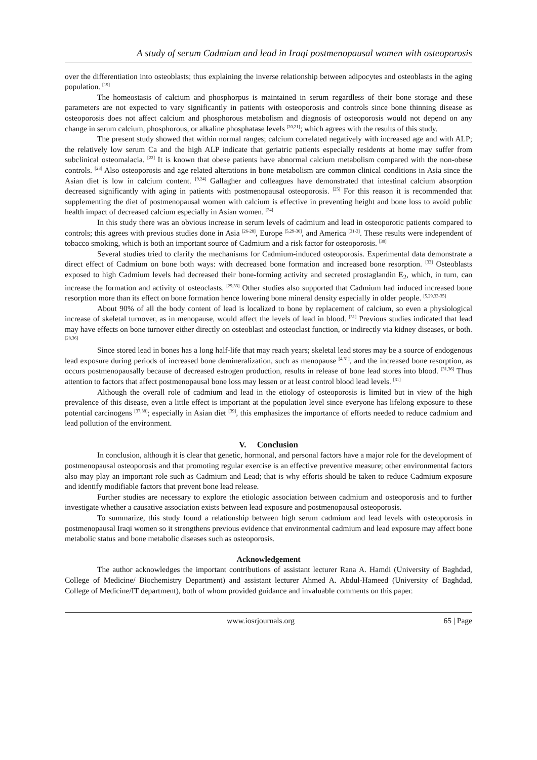A study of serum Cadmium and lead in Iraqi postmenopausal women with osteoporosis
over the differentiation into osteoblasts; thus explaining the inverse relationship between adipocytes and osteoblasts in the aging population. <sup>[19]</sup>
The homeostasis of calcium and phosphorpus is maintained in serum regardless of their bone storage and these parameters are not expected to vary significantly in patients with osteoporosis and controls since bone thinning disease as osteoporosis does not affect calcium and phosphorous metabolism and diagnosis of osteoporosis would not depend on any change in serum calcium, phosphorous, or alkaline phosphatase levels <sup>[20,21]</sup>; which agrees with the results of this study.
The present study showed that within normal ranges; calcium correlated negatively with increased age and with ALP; the relatively low serum Ca and the high ALP indicate that geriatric patients especially residents at home may suffer from subclinical osteomalacia. <sup>[22]</sup> It is known that obese patients have abnormal calcium metabolism compared with the non-obese controls. <sup>[23]</sup> Also osteoporosis and age related alterations in bone metabolism are common clinical conditions in Asia since the Asian diet is low in calcium content. <sup>[9,24]</sup> Gallagher and colleagues have demonstrated that intestinal calcium absorption decreased significantly with aging in patients with postmenopausal osteoporosis. <sup>[25]</sup> For this reason it is recommended that supplementing the diet of postmenopausal women with calcium is effective in preventing height and bone loss to avoid public health impact of decreased calcium especially in Asian women. <sup>[24]</sup>
In this study there was an obvious increase in serum levels of cadmium and lead in osteoporotic patients compared to controls; this agrees with previous studies done in Asia <sup>[26-28]</sup>, Europe <sup>[5,29-30]</sup>, and America <sup>[31-3]</sup>. These results were independent of tobacco smoking, which is both an important source of Cadmium and a risk factor for osteoporosis. <sup>[30]</sup>
Several studies tried to clarify the mechanisms for Cadmium-induced osteoporosis. Experimental data demonstrate a direct effect of Cadmium on bone both ways: with decreased bone formation and increased bone resorption. <sup>[33]</sup> Osteoblasts exposed to high Cadmium levels had decreased their bone-forming activity and secreted prostaglandin E<sub>2</sub>, which, in turn, can increase the formation and activity of osteoclasts. <sup>[29,33]</sup> Other studies also supported that Cadmium had induced increased bone resorption more than its effect on bone formation hence lowering bone mineral density especially in older people. <sup>[5,29,33-35]</sup>
About 90% of all the body content of lead is localized to bone by replacement of calcium, so even a physiological increase of skeletal turnover, as in menopause, would affect the levels of lead in blood. <sup>[31]</sup> Previous studies indicated that lead may have effects on bone turnover either directly on osteoblast and osteoclast function, or indirectly via kidney diseases, or both. <sup>[28,36]</sup>
Since stored lead in bones has a long half-life that may reach years; skeletal lead stores may be a source of endogenous lead exposure during periods of increased bone demineralization, such as menopause <sup>[4,31]</sup>, and the increased bone resorption, as occurs postmenopausally because of decreased estrogen production, results in release of bone lead stores into blood. <sup>[31,36]</sup> Thus attention to factors that affect postmenopausal bone loss may lessen or at least control blood lead levels. <sup>[31]</sup>
Although the overall role of cadmium and lead in the etiology of osteoporosis is limited but in view of the high prevalence of this disease, even a little effect is important at the population level since everyone has lifelong exposure to these potential carcinogens <sup>[37,38]</sup>; especially in Asian diet <sup>[39]</sup>, this emphasizes the importance of efforts needed to reduce cadmium and lead pollution of the environment.
V. Conclusion
In conclusion, although it is clear that genetic, hormonal, and personal factors have a major role for the development of postmenopausal osteoporosis and that promoting regular exercise is an effective preventive measure; other environmental factors also may play an important role such as Cadmium and Lead; that is why efforts should be taken to reduce Cadmium exposure and identify modifiable factors that prevent bone lead release.
Further studies are necessary to explore the etiologic association between cadmium and osteoporosis and to further investigate whether a causative association exists between lead exposure and postmenopausal osteoporosis.
To summarize, this study found a relationship between high serum cadmium and lead levels with osteoporosis in postmenopausal Iraqi women so it strengthens previous evidence that environmental cadmium and lead exposure may affect bone metabolic status and bone metabolic diseases such as osteoporosis.
Acknowledgement
The author acknowledges the important contributions of assistant lecturer Rana A. Hamdi (University of Baghdad, College of Medicine/ Biochemistry Department) and assistant lecturer Ahmed A. Abdul-Hameed (University of Baghdad, College of Medicine/IT department), both of whom provided guidance and invaluable comments on this paper.
www.iosrjournals.org 65 | Page